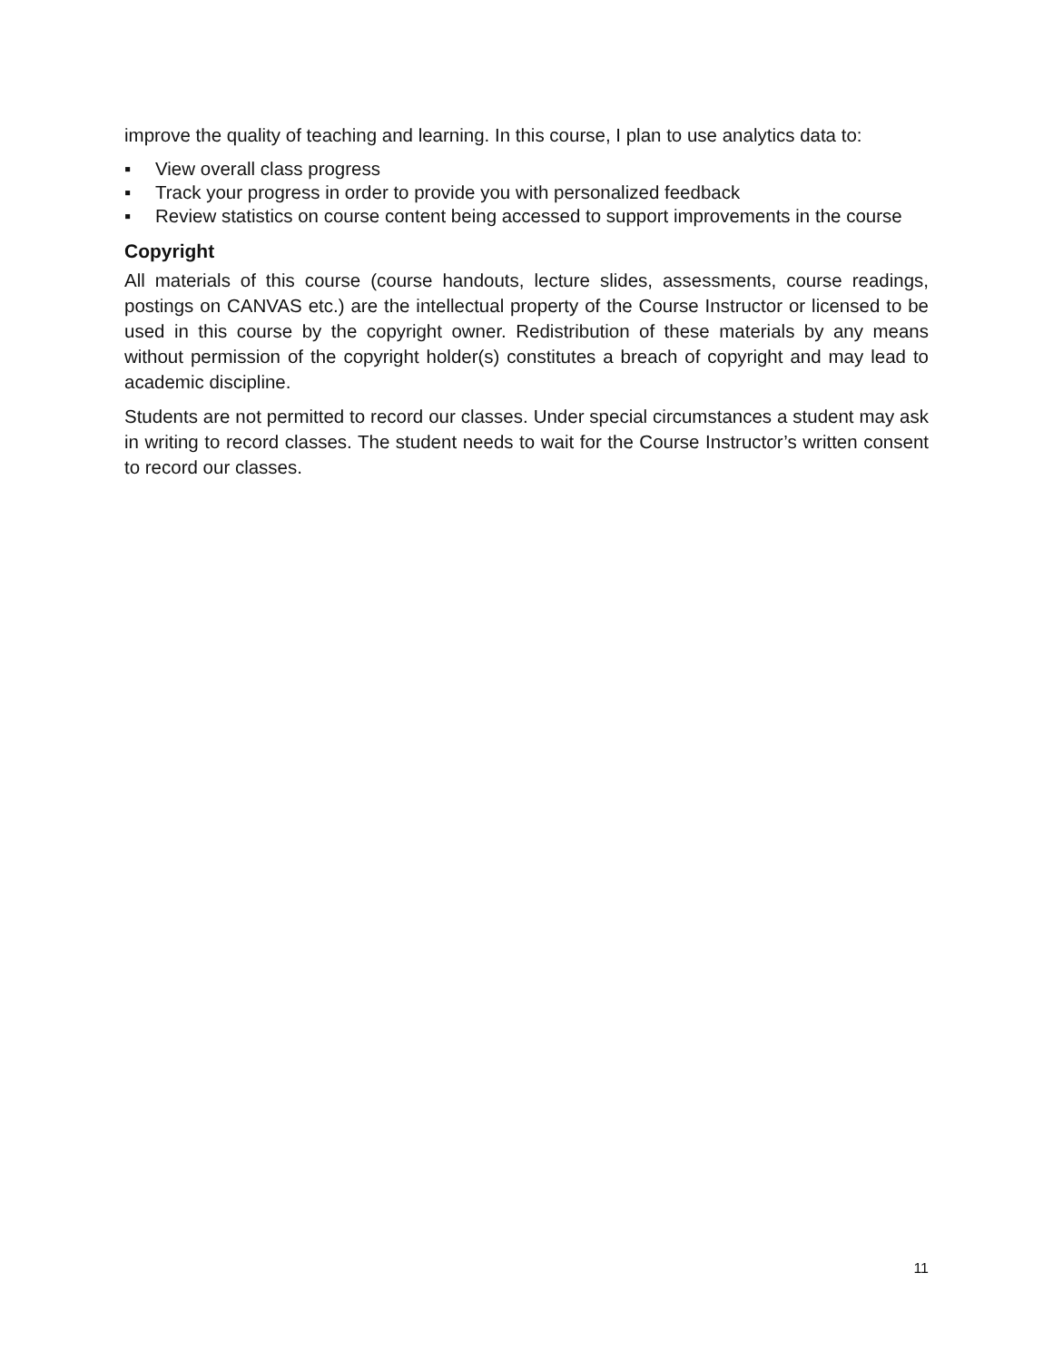improve the quality of teaching and learning. In this course, I plan to use analytics data to:
▪ View overall class progress
▪ Track your progress in order to provide you with personalized feedback
▪ Review statistics on course content being accessed to support improvements in the course
Copyright
All materials of this course (course handouts, lecture slides, assessments, course readings, postings on CANVAS etc.) are the intellectual property of the Course Instructor or licensed to be used in this course by the copyright owner. Redistribution of these materials by any means without permission of the copyright holder(s) constitutes a breach of copyright and may lead to academic discipline.
Students are not permitted to record our classes. Under special circumstances a student may ask in writing to record classes. The student needs to wait for the Course Instructor’s written consent to record our classes.
11